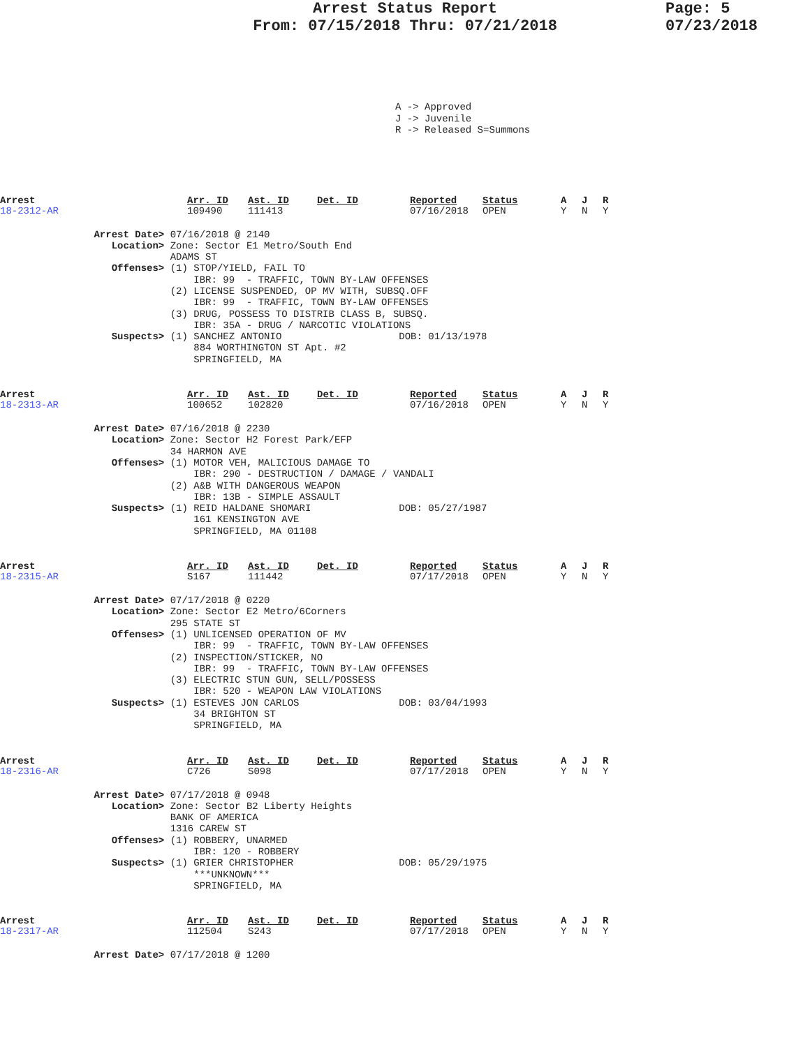Arrest Status Report
From: 07/15/2018 Thru: 07/21/2018
Page: 5
07/23/2018
A -> Approved J -> Juvenile R -> Released S=Summons
| Arrest 18-2312-AR | Arr. ID 109490 | Ast. ID 111413 | Det. ID | Reported 07/16/2018 | Status OPEN | A Y | J N | R Y |
Arrest Date> 07/16/2018 @ 2140 Location> Zone: Sector E1 Metro/South End ADAMS ST Offenses> (1) STOP/YIELD, FAIL TO IBR: 99 - TRAFFIC, TOWN BY-LAW OFFENSES (2) LICENSE SUSPENDED, OP MV WITH, SUBSQ.OFF IBR: 99 - TRAFFIC, TOWN BY-LAW OFFENSES (3) DRUG, POSSESS TO DISTRIB CLASS B, SUBSQ. IBR: 35A - DRUG / NARCOTIC VIOLATIONS Suspects> (1) SANCHEZ ANTONIO DOB: 01/13/1978 884 WORTHINGTON ST Apt. #2 SPRINGFIELD, MA
| Arrest 18-2313-AR | Arr. ID 100652 | Ast. ID 102820 | Det. ID | Reported 07/16/2018 | Status OPEN | A Y | J N | R Y |
Arrest Date> 07/16/2018 @ 2230 Location> Zone: Sector H2 Forest Park/EFP 34 HARMON AVE Offenses> (1) MOTOR VEH, MALICIOUS DAMAGE TO IBR: 290 - DESTRUCTION / DAMAGE / VANDALI (2) A&B WITH DANGEROUS WEAPON IBR: 13B - SIMPLE ASSAULT Suspects> (1) REID HALDANE SHOMARI DOB: 05/27/1987 161 KENSINGTON AVE SPRINGFIELD, MA 01108
| Arrest 18-2315-AR | Arr. ID S167 | Ast. ID 111442 | Det. ID | Reported 07/17/2018 | Status OPEN | A Y | J N | R Y |
Arrest Date> 07/17/2018 @ 0220 Location> Zone: Sector E2 Metro/6Corners 295 STATE ST Offenses> (1) UNLICENSED OPERATION OF MV IBR: 99 - TRAFFIC, TOWN BY-LAW OFFENSES (2) INSPECTION/STICKER, NO IBR: 99 - TRAFFIC, TOWN BY-LAW OFFENSES (3) ELECTRIC STUN GUN, SELL/POSSESS IBR: 520 - WEAPON LAW VIOLATIONS Suspects> (1) ESTEVES JON CARLOS DOB: 03/04/1993 34 BRIGHTON ST SPRINGFIELD, MA
| Arrest 18-2316-AR | Arr. ID C726 | Ast. ID S098 | Det. ID | Reported 07/17/2018 | Status OPEN | A Y | J N | R Y |
Arrest Date> 07/17/2018 @ 0948 Location> Zone: Sector B2 Liberty Heights BANK OF AMERICA 1316 CAREW ST Offenses> (1) ROBBERY, UNARMED IBR: 120 - ROBBERY Suspects> (1) GRIER CHRISTOPHER DOB: 05/29/1975 ***UNKNOWN*** SPRINGFIELD, MA
| Arrest 18-2317-AR | Arr. ID 112504 | Ast. ID S243 | Det. ID | Reported 07/17/2018 | Status OPEN | A Y | J N | R Y |
Arrest Date> 07/17/2018 @ 1200